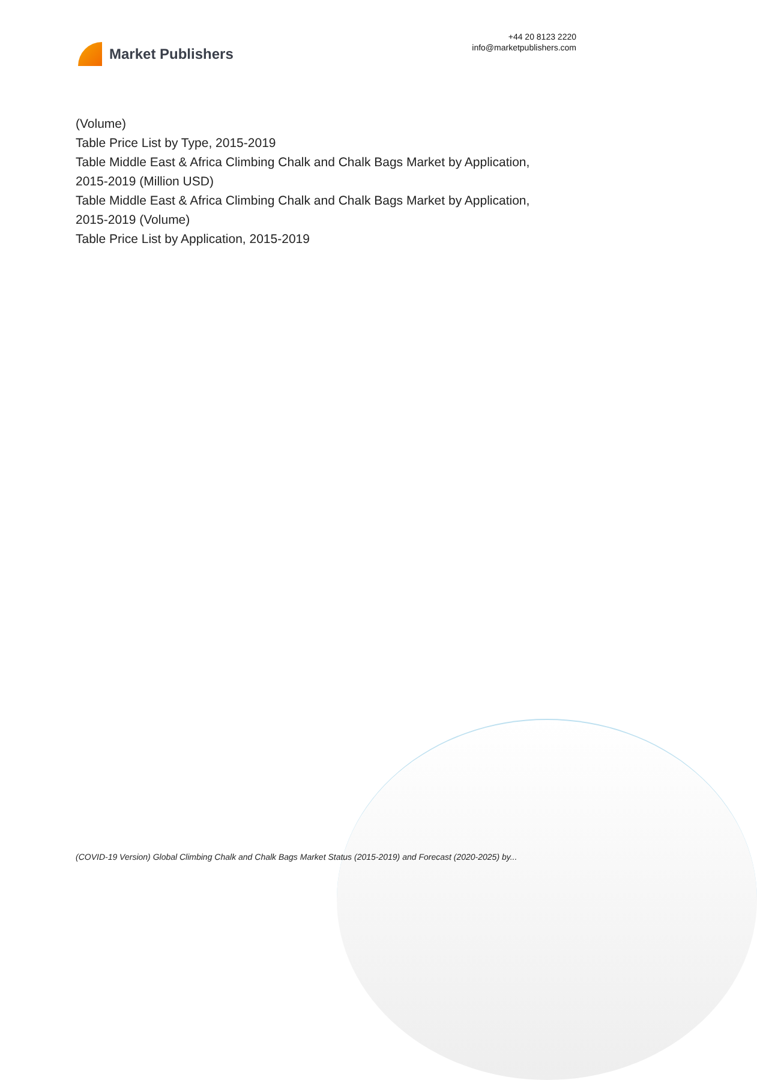Market Publishers
+44 20 8123 2220
info@marketpublishers.com
(Volume)
Table Price List by Type, 2015-2019
Table Middle East & Africa Climbing Chalk and Chalk Bags Market by Application, 2015-2019 (Million USD)
Table Middle East & Africa Climbing Chalk and Chalk Bags Market by Application, 2015-2019 (Volume)
Table Price List by Application, 2015-2019
(COVID-19 Version) Global Climbing Chalk and Chalk Bags Market Status (2015-2019) and Forecast (2020-2025) by...